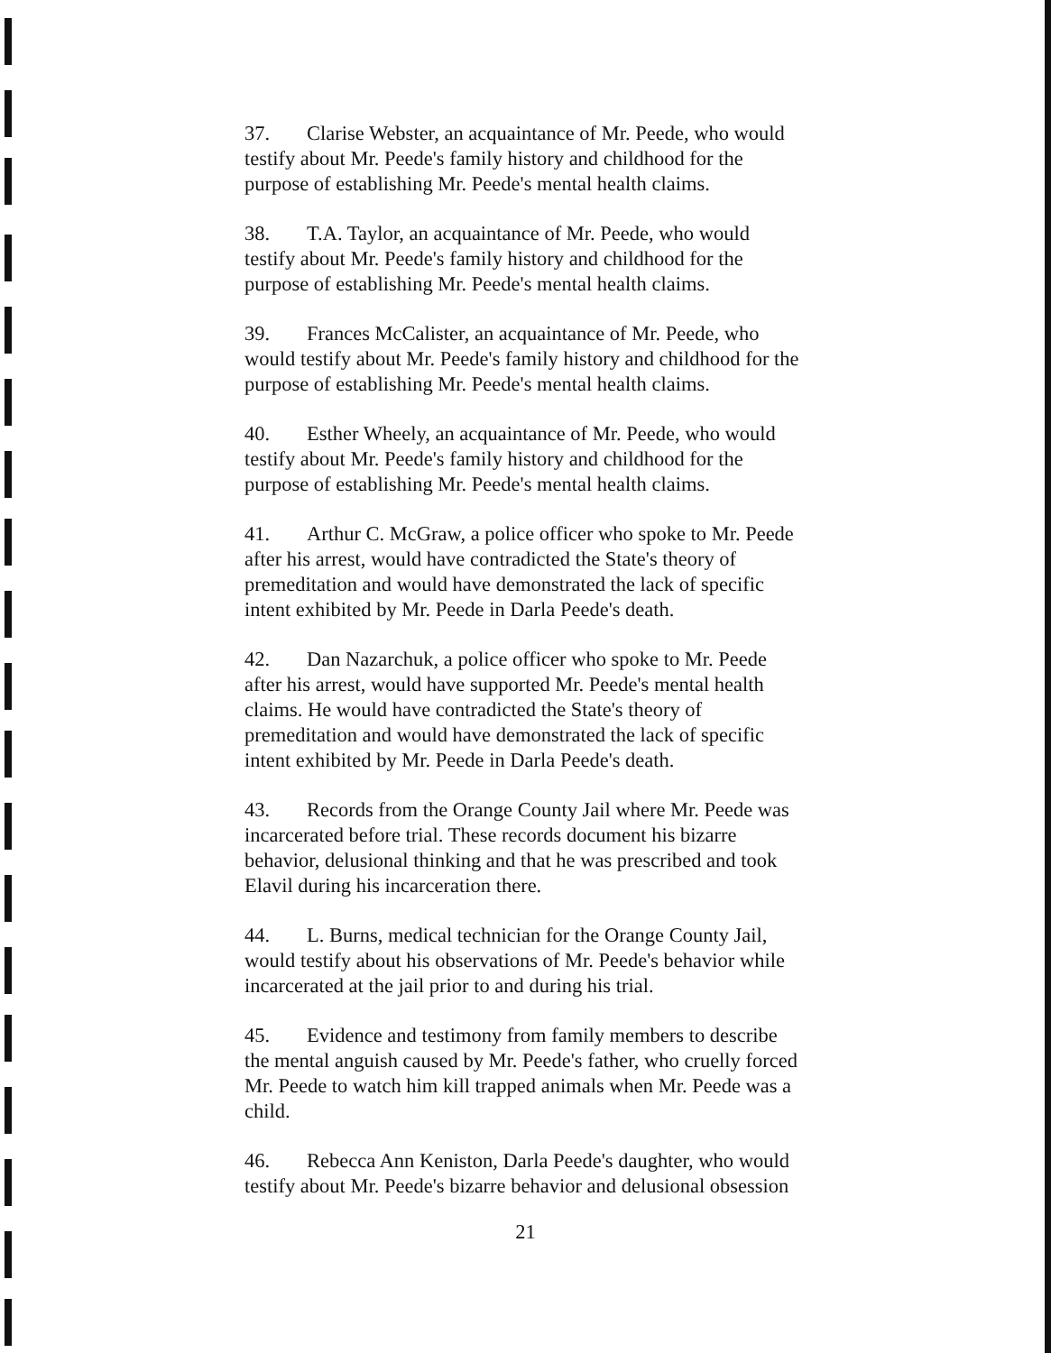37. Clarise Webster, an acquaintance of Mr. Peede, who would testify about Mr. Peede's family history and childhood for the purpose of establishing Mr. Peede's mental health claims.
38. T.A. Taylor, an acquaintance of Mr. Peede, who would testify about Mr. Peede's family history and childhood for the purpose of establishing Mr. Peede's mental health claims.
39. Frances McCalister, an acquaintance of Mr. Peede, who would testify about Mr. Peede's family history and childhood for the purpose of establishing Mr. Peede's mental health claims.
40. Esther Wheely, an acquaintance of Mr. Peede, who would testify about Mr. Peede's family history and childhood for the purpose of establishing Mr. Peede's mental health claims.
41. Arthur C. McGraw, a police officer who spoke to Mr. Peede after his arrest, would have contradicted the State's theory of premeditation and would have demonstrated the lack of specific intent exhibited by Mr. Peede in Darla Peede's death.
42. Dan Nazarchuk, a police officer who spoke to Mr. Peede after his arrest, would have supported Mr. Peede's mental health claims. He would have contradicted the State's theory of premeditation and would have demonstrated the lack of specific intent exhibited by Mr. Peede in Darla Peede's death.
43. Records from the Orange County Jail where Mr. Peede was incarcerated before trial. These records document his bizarre behavior, delusional thinking and that he was prescribed and took Elavil during his incarceration there.
44. L. Burns, medical technician for the Orange County Jail, would testify about his observations of Mr. Peede's behavior while incarcerated at the jail prior to and during his trial.
45. Evidence and testimony from family members to describe the mental anguish caused by Mr. Peede's father, who cruelly forced Mr. Peede to watch him kill trapped animals when Mr. Peede was a child.
46. Rebecca Ann Keniston, Darla Peede's daughter, who would testify about Mr. Peede's bizarre behavior and delusional obsession
21